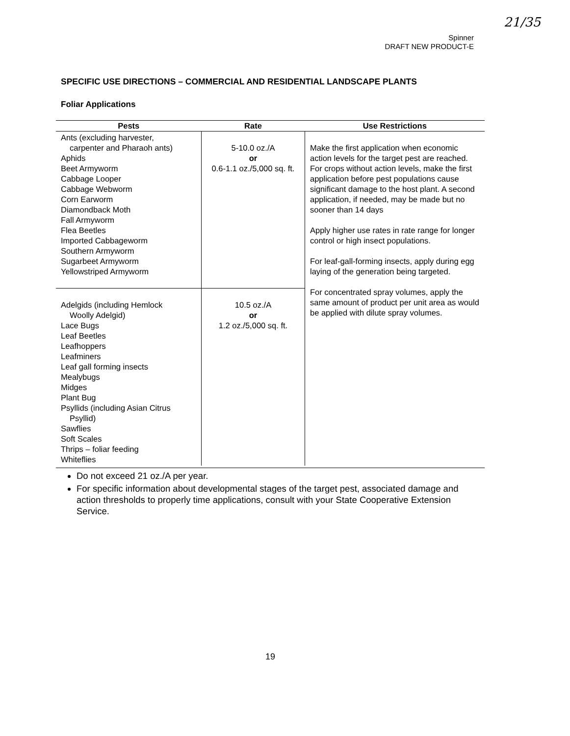21/35
Spinner
DRAFT NEW PRODUCT-E
SPECIFIC USE DIRECTIONS – COMMERCIAL AND RESIDENTIAL LANDSCAPE PLANTS
Foliar Applications
| Pests | Rate | Use Restrictions |
| --- | --- | --- |
| Ants (excluding harvester, carpenter and Pharaoh ants) Aphids Beet Armyworm Cabbage Looper Cabbage Webworm Corn Earworm Diamondback Moth Fall Armyworm Flea Beetles Imported Cabbageworm Southern Armyworm Sugarbeet Armyworm Yellowstriped Armyworm | 5-10.0 oz./A or 0.6-1.1 oz./5,000 sq. ft. | Make the first application when economic action levels for the target pest are reached. For crops without action levels, make the first application before pest populations cause significant damage to the host plant. A second application, if needed, may be made but no sooner than 14 days Apply higher use rates in rate range for longer control or high insect populations. For leaf-gall-forming insects, apply during egg laying of the generation being targeted. For concentrated spray volumes, apply the same amount of product per unit area as would be applied with dilute spray volumes. |
| Adelgids (including Hemlock Woolly Adelgid) Lace Bugs Leaf Beetles Leafhoppers Leafminers Leaf gall forming insects Mealybugs Midges Plant Bug Psyllids (including Asian Citrus Psyllid) Sawflies Soft Scales Thrips – foliar feeding Whiteflies | 10.5 oz./A or 1.2 oz./5,000 sq. ft. | |
Do not exceed 21 oz./A per year.
For specific information about developmental stages of the target pest, associated damage and action thresholds to properly time applications, consult with your State Cooperative Extension Service.
19